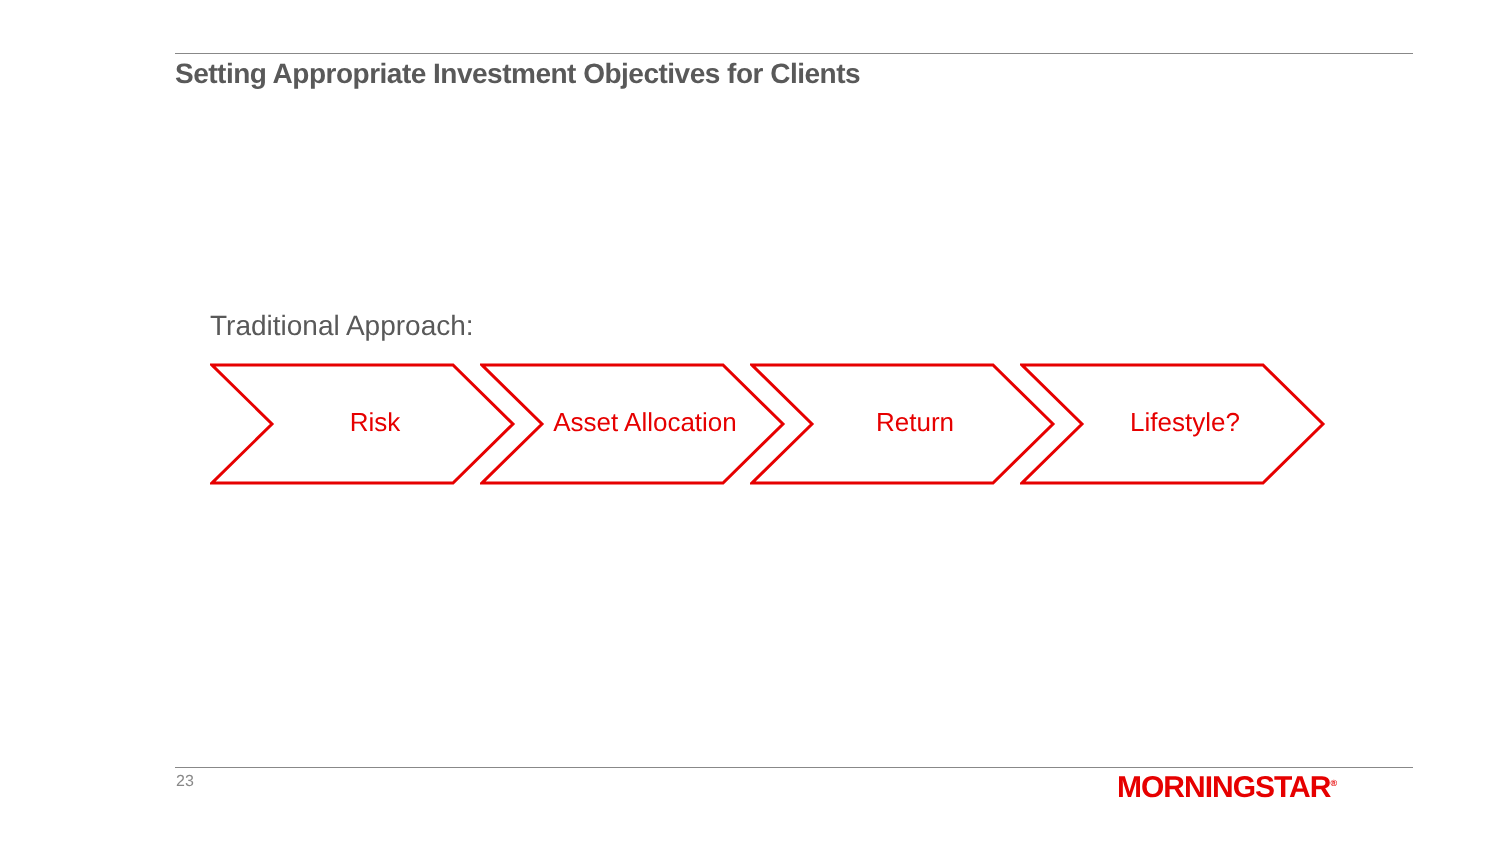Setting Appropriate Investment Objectives for Clients
Traditional Approach:
Risk
Asset Allocation
Return
Lifestyle?
23 MORNINGSTAR<sup>®</sup>